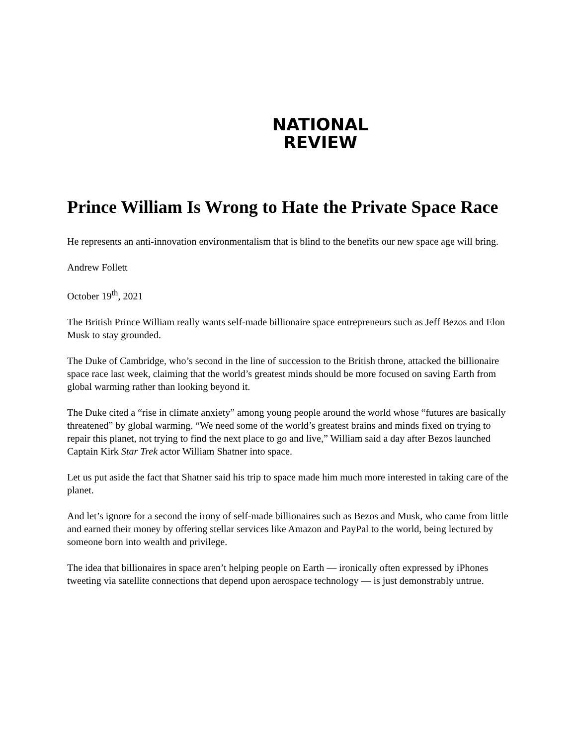NATIONAL
REVIEW
Prince William Is Wrong to Hate the Private Space Race
He represents an anti-innovation environmentalism that is blind to the benefits our new space age will bring.
Andrew Follett
October 19<sup>th</sup>, 2021
The British Prince William really wants self-made billionaire space entrepreneurs such as Jeff Bezos and Elon Musk to stay grounded.
The Duke of Cambridge, who’s second in the line of succession to the British throne, attacked the billionaire space race last week, claiming that the world’s greatest minds should be more focused on saving Earth from global warming rather than looking beyond it.
The Duke cited a “rise in climate anxiety” among young people around the world whose “futures are basically threatened” by global warming. “We need some of the world’s greatest brains and minds fixed on trying to repair this planet, not trying to find the next place to go and live,” William said a day after Bezos launched Captain Kirk Star Trek actor William Shatner into space.
Let us put aside the fact that Shatner said his trip to space made him much more interested in taking care of the planet.
And let’s ignore for a second the irony of self-made billionaires such as Bezos and Musk, who came from little and earned their money by offering stellar services like Amazon and PayPal to the world, being lectured by someone born into wealth and privilege.
The idea that billionaires in space aren’t helping people on Earth — ironically often expressed by iPhones tweeting via satellite connections that depend upon aerospace technology — is just demonstrably untrue.